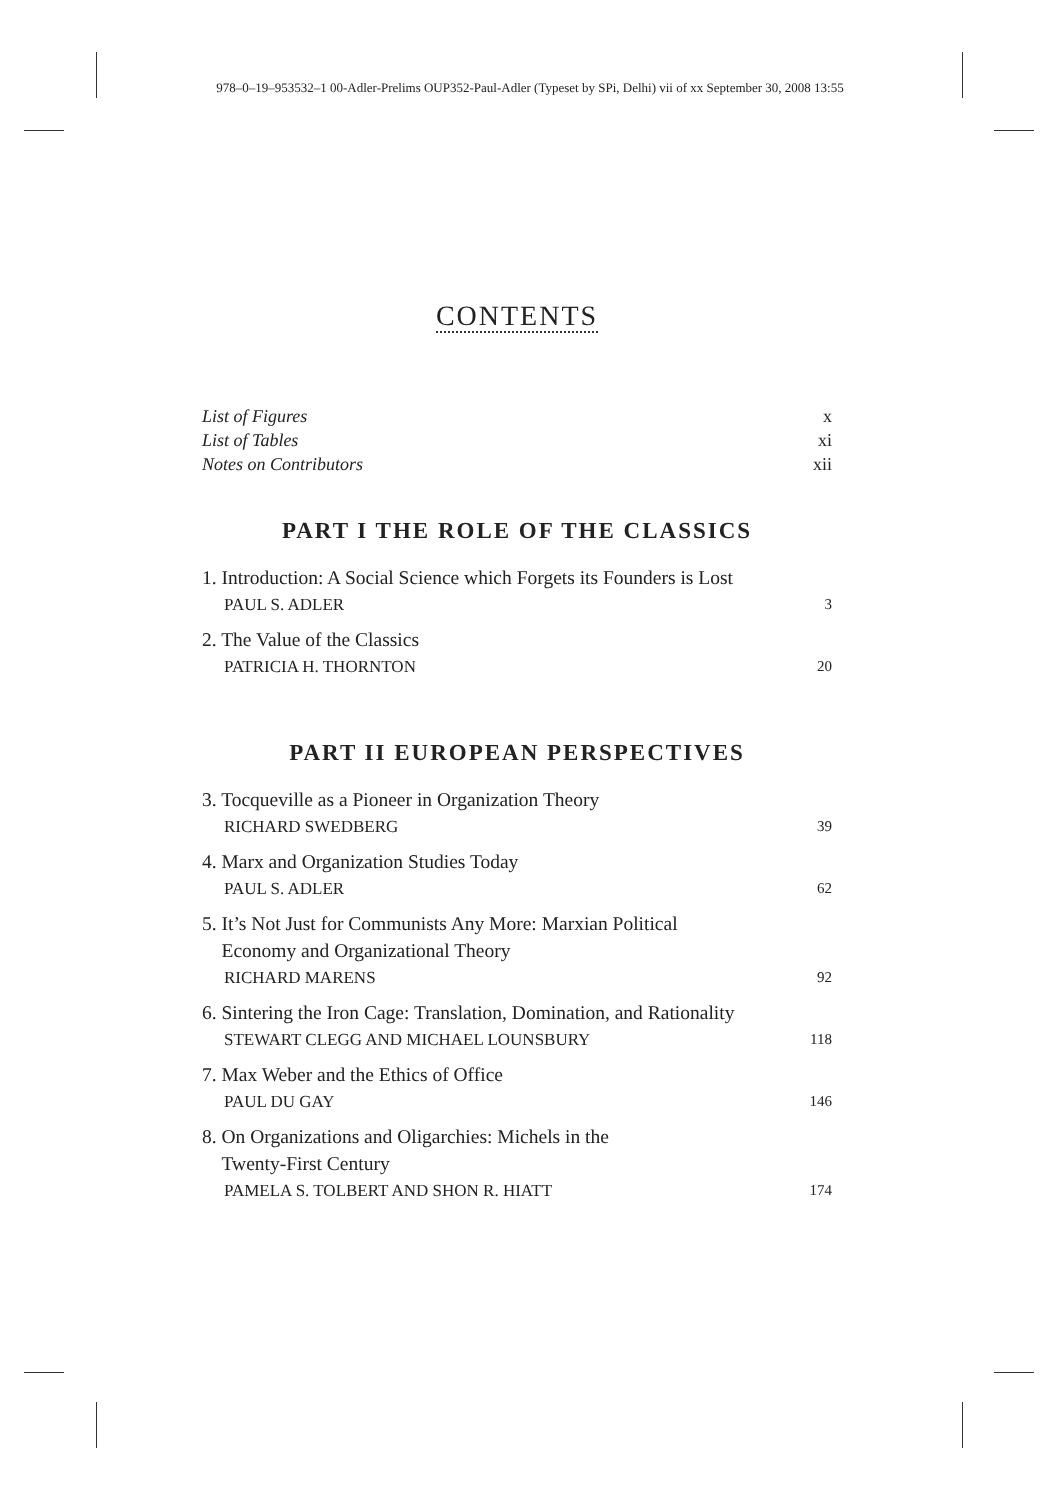978–0–19–953532–1 00-Adler-Prelims OUP352-Paul-Adler (Typeset by SPi, Delhi) vii of xx September 30, 2008 13:55
CONTENTS
List of Figures x
List of Tables xi
Notes on Contributors xii
PART I THE ROLE OF THE CLASSICS
1. Introduction: A Social Science which Forgets its Founders is Lost
PAUL S. ADLER
3
2. The Value of the Classics
PATRICIA H. THORNTON
20
PART II EUROPEAN PERSPECTIVES
3. Tocqueville as a Pioneer in Organization Theory
RICHARD SWEDBERG
39
4. Marx and Organization Studies Today
PAUL S. ADLER
62
5. It’s Not Just for Communists Any More: Marxian Political
Economy and Organizational Theory
RICHARD MARENS
92
6. Sintering the Iron Cage: Translation, Domination, and Rationality
STEWART CLEGG AND MICHAEL LOUNSBURY
118
7. Max Weber and the Ethics of Office
PAUL DU GAY
146
8. On Organizations and Oligarchies: Michels in the
Twenty-First Century
PAMELA S. TOLBERT AND SHON R. HIATT
174